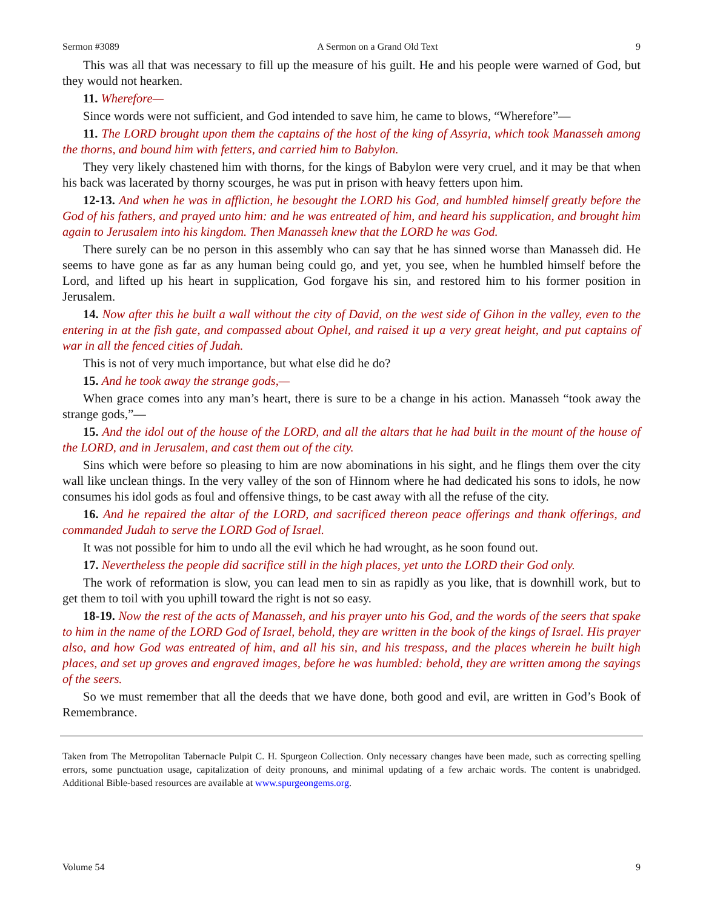Sermon #3089 A Sermon on a Grand Old Text 9
This was all that was necessary to fill up the measure of his guilt. He and his people were warned of God, but they would not hearken.
11. Wherefore—
Since words were not sufficient, and God intended to save him, he came to blows, “Wherefore”—
11. The LORD brought upon them the captains of the host of the king of Assyria, which took Manasseh among the thorns, and bound him with fetters, and carried him to Babylon.
They very likely chastened him with thorns, for the kings of Babylon were very cruel, and it may be that when his back was lacerated by thorny scourges, he was put in prison with heavy fetters upon him.
12-13. And when he was in affliction, he besought the LORD his God, and humbled himself greatly before the God of his fathers, and prayed unto him: and he was entreated of him, and heard his supplication, and brought him again to Jerusalem into his kingdom. Then Manasseh knew that the LORD he was God.
There surely can be no person in this assembly who can say that he has sinned worse than Manasseh did. He seems to have gone as far as any human being could go, and yet, you see, when he humbled himself before the Lord, and lifted up his heart in supplication, God forgave his sin, and restored him to his former position in Jerusalem.
14. Now after this he built a wall without the city of David, on the west side of Gihon in the valley, even to the entering in at the fish gate, and compassed about Ophel, and raised it up a very great height, and put captains of war in all the fenced cities of Judah.
This is not of very much importance, but what else did he do?
15. And he took away the strange gods,—
When grace comes into any man’s heart, there is sure to be a change in his action. Manasseh “took away the strange gods,”—
15. And the idol out of the house of the LORD, and all the altars that he had built in the mount of the house of the LORD, and in Jerusalem, and cast them out of the city.
Sins which were before so pleasing to him are now abominations in his sight, and he flings them over the city wall like unclean things. In the very valley of the son of Hinnom where he had dedicated his sons to idols, he now consumes his idol gods as foul and offensive things, to be cast away with all the refuse of the city.
16. And he repaired the altar of the LORD, and sacrificed thereon peace offerings and thank offerings, and commanded Judah to serve the LORD God of Israel.
It was not possible for him to undo all the evil which he had wrought, as he soon found out.
17. Nevertheless the people did sacrifice still in the high places, yet unto the LORD their God only.
The work of reformation is slow, you can lead men to sin as rapidly as you like, that is downhill work, but to get them to toil with you uphill toward the right is not so easy.
18-19. Now the rest of the acts of Manasseh, and his prayer unto his God, and the words of the seers that spake to him in the name of the LORD God of Israel, behold, they are written in the book of the kings of Israel. His prayer also, and how God was entreated of him, and all his sin, and his trespass, and the places wherein he built high places, and set up groves and engraved images, before he was humbled: behold, they are written among the sayings of the seers.
So we must remember that all the deeds that we have done, both good and evil, are written in God’s Book of Remembrance.
Taken from The Metropolitan Tabernacle Pulpit C. H. Spurgeon Collection. Only necessary changes have been made, such as correcting spelling errors, some punctuation usage, capitalization of deity pronouns, and minimal updating of a few archaic words. The content is unabridged. Additional Bible-based resources are available at www.spurgeongems.org.
Volume 54 9